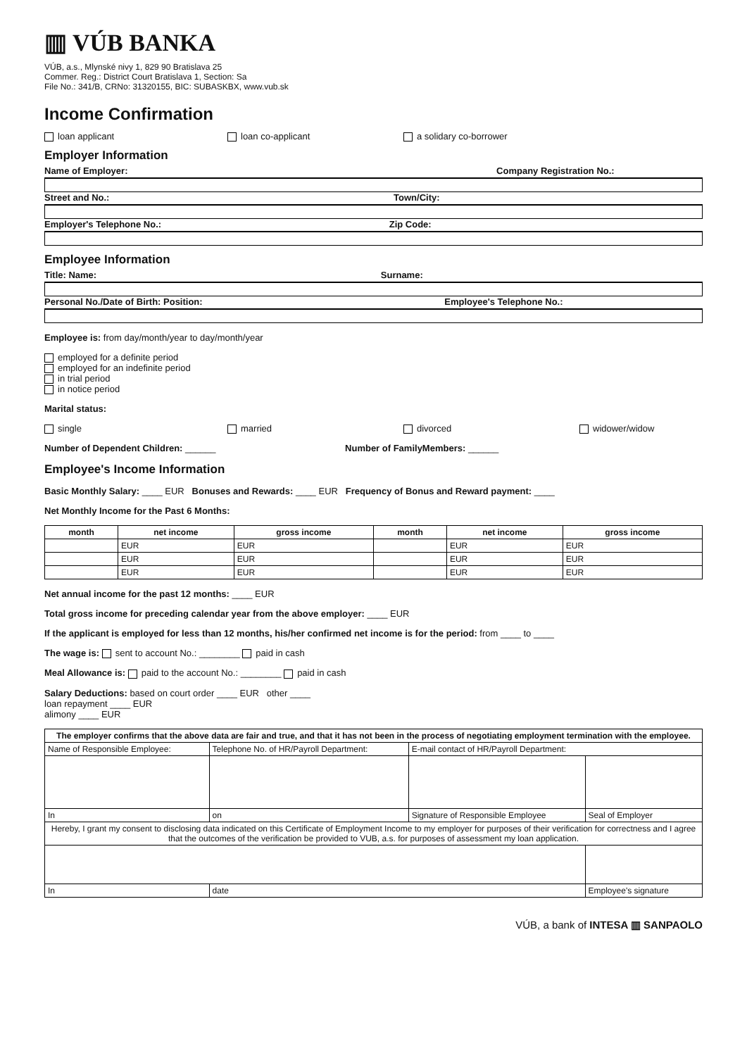▥ VÚB BANKA
VÚB, a.s., Mlynské nivy 1, 829 90 Bratislava 25
Commer. Reg.: District Court Bratislava 1, Section: Sa
File No.: 341/B, CRNo: 31320155, BIC: SUBASKBX, www.vub.sk
Income Confirmation
loan applicant loan co-applicant a solidary co-borrower
Employer Information
Name of Employer: Company Registration No.:
Street and No.: Town/City:
Employer's Telephone No.: Zip Code:
Employee Information
Title: Name: Surname:
Personal No./Date of Birth: Position: Employee's Telephone No.:
Employee is: from day/month/year to day/month/year
employed for a definite period
employed for an indefinite period
in trial period
in notice period
Marital status:
single married divorced widower/widow
Number of Dependent Children: ______ Number of FamilyMembers: ______
Employee's Income Information
Basic Monthly Salary: ____ EUR Bonuses and Rewards: ____ EUR Frequency of Bonus and Reward payment: ____
Net Monthly Income for the Past 6 Months:
| month | net income | gross income | month | net income | gross income |
| --- | --- | --- | --- | --- | --- |
| | EUR | EUR | | EUR | EUR |
| | EUR | EUR | | EUR | EUR |
| | EUR | EUR | | EUR | EUR |
Net annual income for the past 12 months: ____ EUR
Total gross income for preceding calendar year from the above employer: ____ EUR
If the applicant is employed for less than 12 months, his/her confirmed net income is for the period: from ____ to ____
The wage is: sent to account No.: ________ paid in cash
Meal Allowance is: paid to the account No.: ________ paid in cash
Salary Deductions: based on court order ____ EUR other ____
loan repayment ____ EUR
alimony ____ EUR
| The employer confirms that the above data are fair and true, and that it has not been in the process of negotiating employment termination with the employee. | | | |
| --- | --- | --- | --- |
| Name of Responsible Employee: | Telephone No. of HR/Payroll Department: | E-mail contact of HR/Payroll Department: | |
| In | on | Signature of Responsible Employee | Seal of Employer |
| Hereby, I grant my consent to disclosing data indicated on this Certificate of Employment Income to my employer for purposes of their verification for correctness and I agree that the outcomes of the verification be provided to VUB, a.s. for purposes of assessment my loan application. | | | |
| In | date | | Employee's signature |
VÚB, a bank of INTESA ▥ SANPAOLO